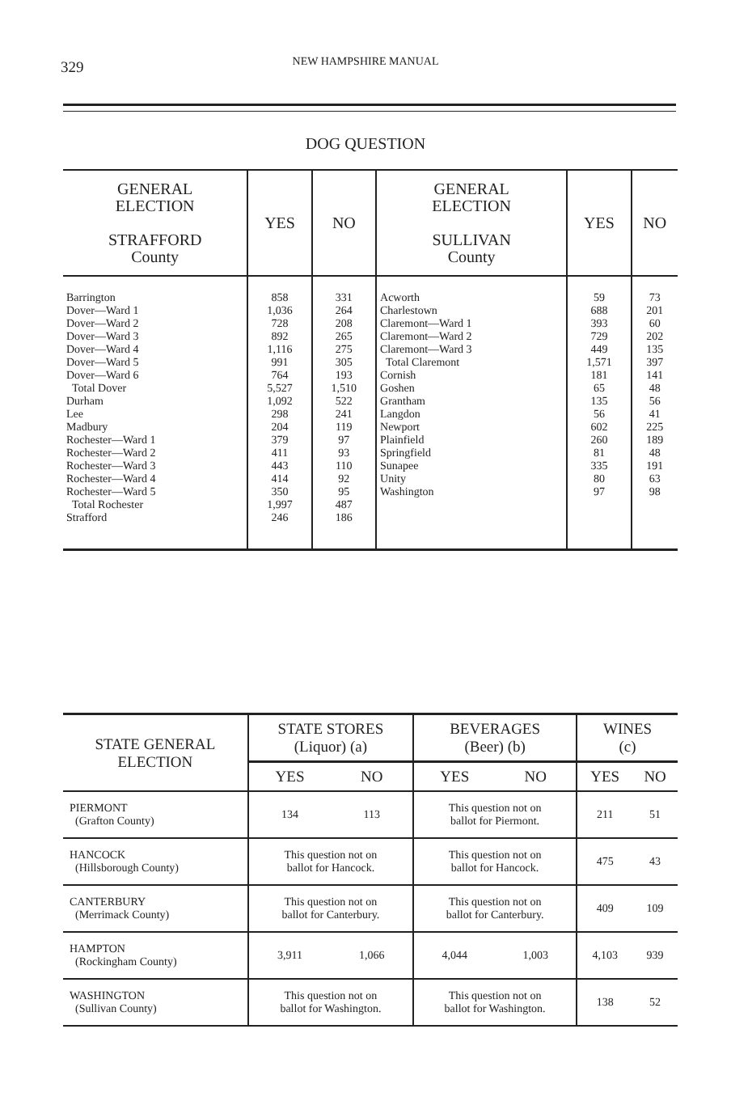329
NEW HAMPSHIRE MANUAL
DOG QUESTION
| GENERAL ELECTION STRAFFORD County | YES | NO | GENERAL ELECTION SULLIVAN County | YES | NO |
| --- | --- | --- | --- | --- | --- |
| Barrington Dover—Ward 1 Dover—Ward 2 Dover—Ward 3 Dover—Ward 4 Dover—Ward 5 Dover—Ward 6 Total Dover Durham Lee Madbury Rochester—Ward 1 Rochester—Ward 2 Rochester—Ward 3 Rochester—Ward 4 Rochester—Ward 5 Total Rochester Strafford | 858 1,036 728 892 1,116 991 764 5,527 1,092 298 204 379 411 443 414 350 1,997 246 | 331 264 208 265 275 305 193 1,510 522 241 119 97 93 110 92 95 487 186 | Acworth Charlestown Claremont—Ward 1 Claremont—Ward 2 Claremont—Ward 3 Total Claremont Cornish Goshen Grantham Langdon Newport Plainfield Springfield Sunapee Unity Washington | 59 688 393 729 449 1,571 181 65 135 56 602 260 81 335 80 97 | 73 201 60 202 135 397 141 48 56 41 225 189 48 191 63 98 |
| STATE GENERAL ELECTION | STATE STORES (Liquor) (a) | | BEVERAGES (Beer) (b) | | WINES (c) | |
| --- | --- | --- | --- | --- | --- | --- |
| | YES | NO | YES | NO | YES | NO |
| PIERMONT (Grafton County) | 134 | 113 | This question not on ballot for Piermont. | | 211 | 51 |
| HANCOCK (Hillsborough County) | This question not on ballot for Hancock. | | This question not on ballot for Hancock. | | 475 | 43 |
| CANTERBURY (Merrimack County) | This question not on ballot for Canterbury. | | This question not on ballot for Canterbury. | | 409 | 109 |
| HAMPTON (Rockingham County) | 3,911 | 1,066 | 4,044 | 1,003 | 4,103 | 939 |
| WASHINGTON (Sullivan County) | This question not on ballot for Washington. | | This question not on ballot for Washington. | | 138 | 52 |